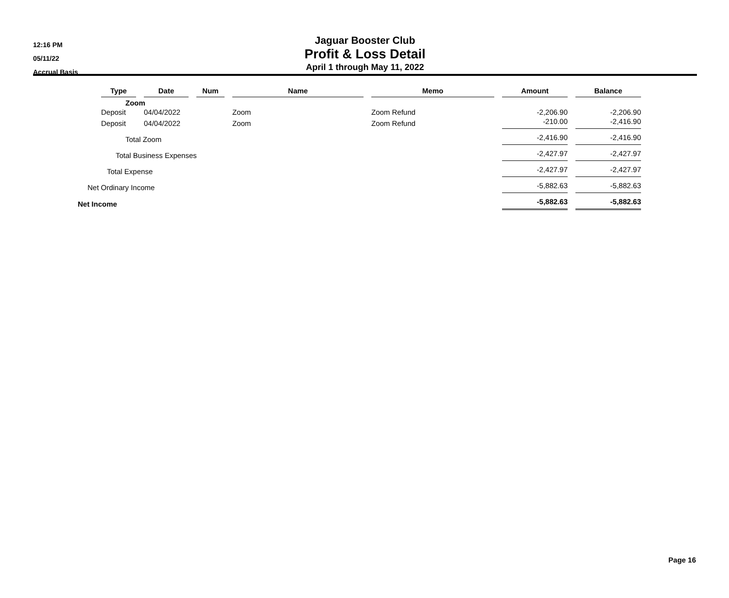12:16 PM
05/11/22
Accrual Basis
Jaguar Booster Club
Profit & Loss Detail
April 1 through May 11, 2022
| | Type | | Date | | Num | | Name | | Memo | | Amount | | Balance |
| --- | --- | --- | --- | --- | --- | --- | --- | --- | --- | --- | --- | --- | --- |
| | Zoom | | | | | | | | | | | | |
| | Deposit | | 04/04/2022 | | | | Zoom | | Zoom Refund | | -2,206.90 | | -2,206.90 |
| | Deposit | | 04/04/2022 | | | | Zoom | | Zoom Refund | | -210.00 | | -2,416.90 |
| Total Zoom | | | | | | | | | | | -2,416.90 | | -2,416.90 |
| Total Business Expenses | | | | | | | | | | | -2,427.97 | | -2,427.97 |
| Total Expense | | | | | | | | | | | -2,427.97 | | -2,427.97 |
| Net Ordinary Income | | | | | | | | | | | -5,882.63 | | -5,882.63 |
| Net Income | | | | | | | | | | | -5,882.63 | | -5,882.63 |
Page 16